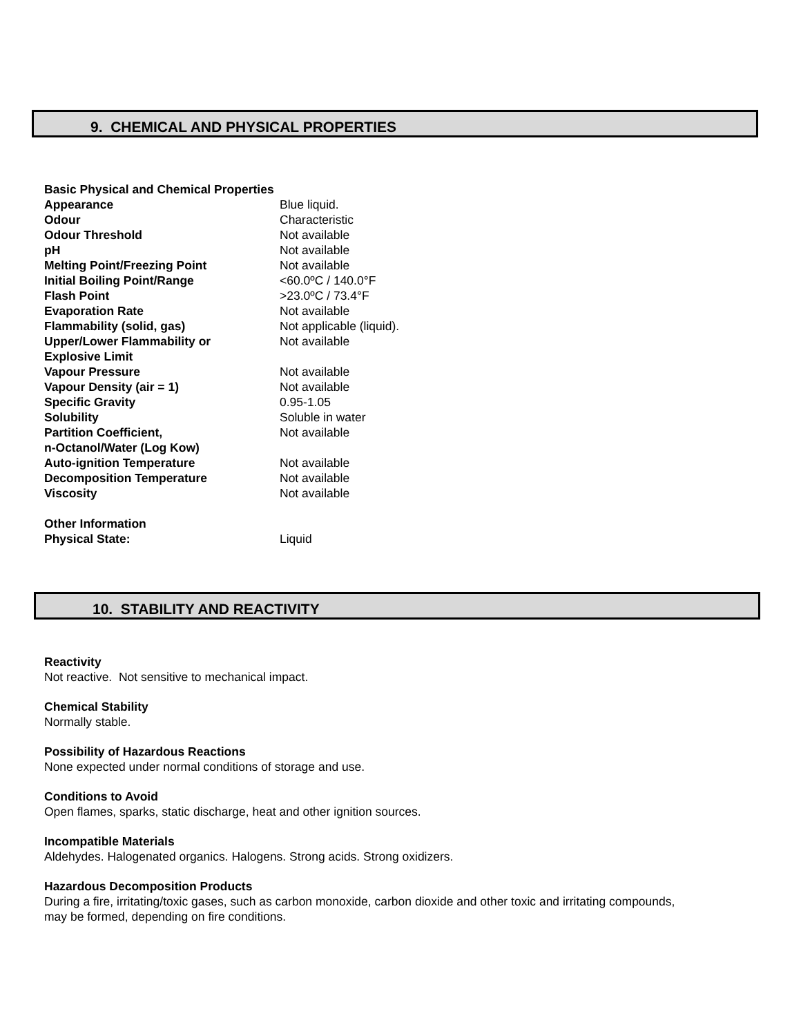9. CHEMICAL AND PHYSICAL PROPERTIES
| Basic Physical and Chemical Properties | |
| Appearance | Blue liquid. |
| Odour | Characteristic |
| Odour Threshold | Not available |
| pH | Not available |
| Melting Point/Freezing Point | Not available |
| Initial Boiling Point/Range | <60.0ºC / 140.0°F |
| Flash Point | >23.0ºC / 73.4°F |
| Evaporation Rate | Not available |
| Flammability (solid, gas) | Not applicable (liquid). |
| Upper/Lower Flammability or Explosive Limit | Not available |
| Vapour Pressure | Not available |
| Vapour Density (air = 1) | Not available |
| Specific Gravity | 0.95-1.05 |
| Solubility | Soluble in water |
| Partition Coefficient, n-Octanol/Water (Log Kow) | Not available |
| Auto-ignition Temperature | Not available |
| Decomposition Temperature | Not available |
| Viscosity | Not available |
| Other Information | |
| Physical State: | Liquid |
10. STABILITY AND REACTIVITY
Reactivity
Not reactive. Not sensitive to mechanical impact.
Chemical Stability
Normally stable.
Possibility of Hazardous Reactions
None expected under normal conditions of storage and use.
Conditions to Avoid
Open flames, sparks, static discharge, heat and other ignition sources.
Incompatible Materials
Aldehydes. Halogenated organics. Halogens. Strong acids. Strong oxidizers.
Hazardous Decomposition Products
During a fire, irritating/toxic gases, such as carbon monoxide, carbon dioxide and other toxic and irritating compounds,
may be formed, depending on fire conditions.